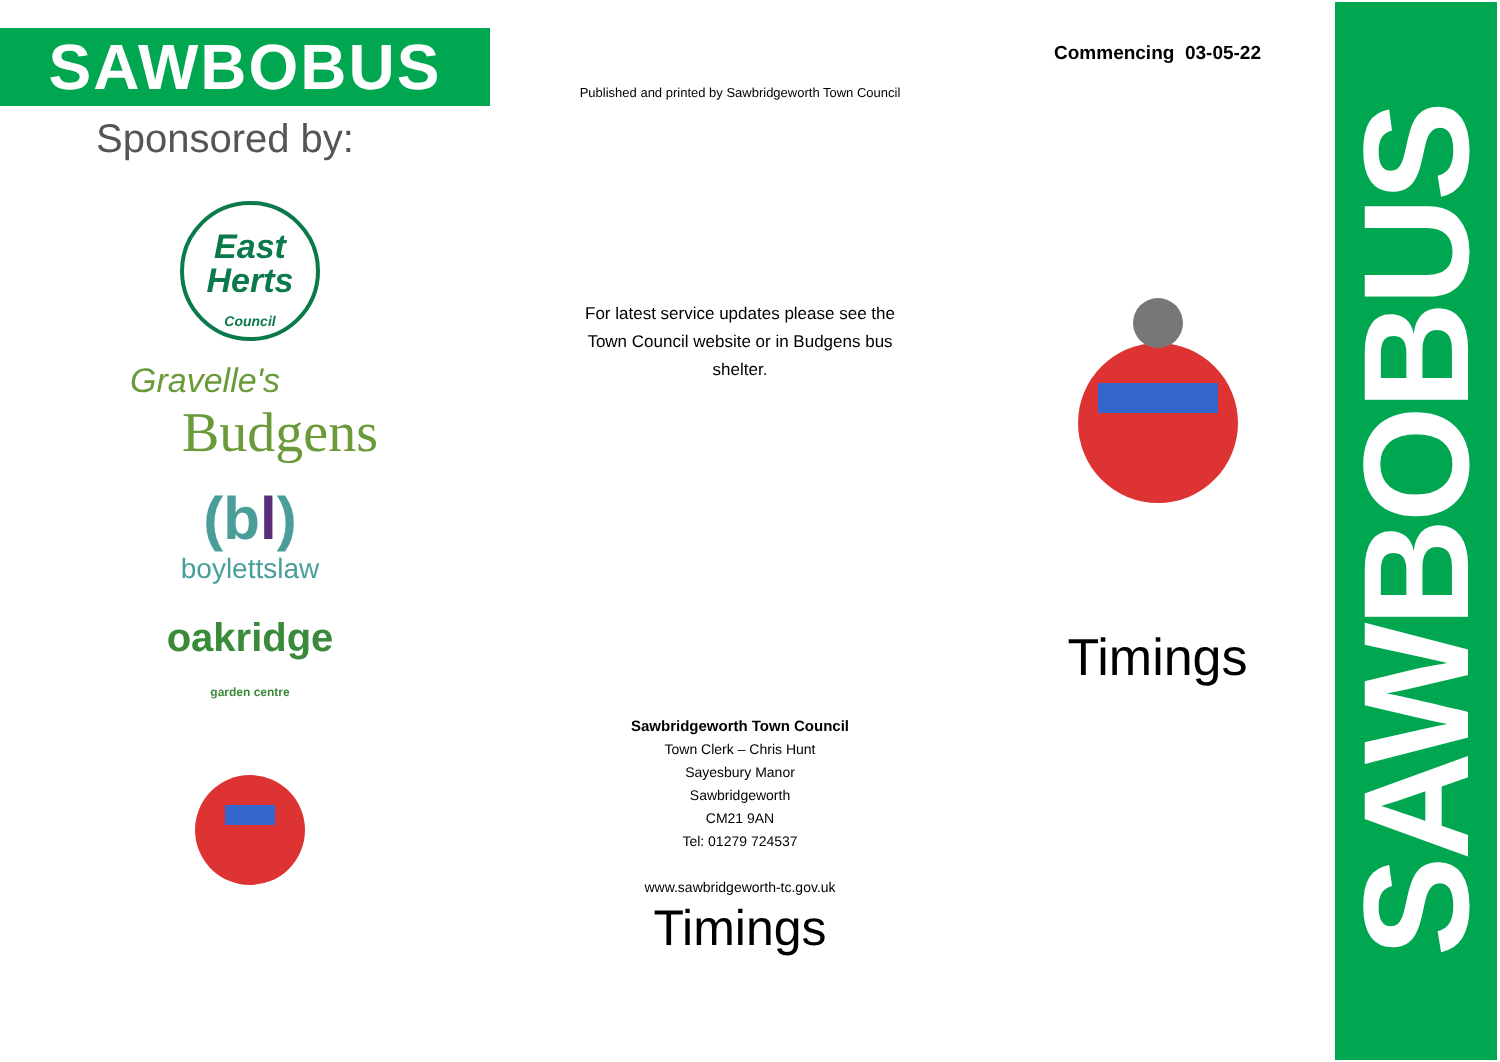SAWBOBUS
Sponsored by:
East
Herts
Council
Gravelle's
Budgens
(bl)
boylettslaw
oakridge
garden centre
Published and printed by Sawbridgeworth Town Council
For latest service updates please see the Town Council website or in Budgens bus shelter.
Sawbridgeworth Town Council
Town Clerk – Chris Hunt
Sayesbury Manor
Sawbridgeworth
CM21 9AN
Tel: 01279 724537
www.sawbridgeworth-tc.gov.uk
Timings
Commencing 03-05-22
Timings
SAWBOBUS